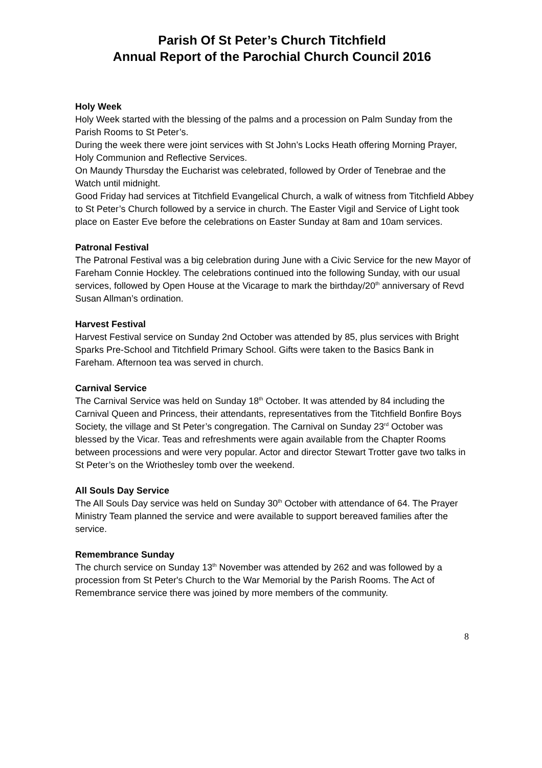Parish Of St Peter’s Church Titchfield
Annual Report of the Parochial Church Council 2016
Holy Week
Holy Week started with the blessing of the palms and a procession on Palm Sunday from the Parish Rooms to St Peter’s.
During the week there were joint services with St John’s Locks Heath offering Morning Prayer, Holy Communion and Reflective Services.
On Maundy Thursday the Eucharist was celebrated, followed by Order of Tenebrae and the Watch until midnight.
Good Friday had services at Titchfield Evangelical Church, a walk of witness from Titchfield Abbey to St Peter’s Church followed by a service in church. The Easter Vigil and Service of Light took place on Easter Eve before the celebrations on Easter Sunday at 8am and 10am services.
Patronal Festival
The Patronal Festival was a big celebration during June with a Civic Service for the new Mayor of Fareham Connie Hockley. The celebrations continued into the following Sunday, with our usual services, followed by Open House at the Vicarage to mark the birthday/20<sup>th</sup> anniversary of Revd Susan Allman’s ordination.
Harvest Festival
Harvest Festival service on Sunday 2nd October was attended by 85, plus services with Bright Sparks Pre-School and Titchfield Primary School. Gifts were taken to the Basics Bank in Fareham. Afternoon tea was served in church.
Carnival Service
The Carnival Service was held on Sunday 18<sup>th</sup> October. It was attended by 84 including the Carnival Queen and Princess, their attendants, representatives from the Titchfield Bonfire Boys Society, the village and St Peter’s congregation. The Carnival on Sunday 23<sup>rd</sup> October was blessed by the Vicar. Teas and refreshments were again available from the Chapter Rooms between processions and were very popular. Actor and director Stewart Trotter gave two talks in St Peter’s on the Wriothesley tomb over the weekend.
All Souls Day Service
The All Souls Day service was held on Sunday 30<sup>th</sup> October with attendance of 64. The Prayer Ministry Team planned the service and were available to support bereaved families after the service.
Remembrance Sunday
The church service on Sunday 13<sup>th</sup> November was attended by 262 and was followed by a procession from St Peter's Church to the War Memorial by the Parish Rooms. The Act of Remembrance service there was joined by more members of the community.
8